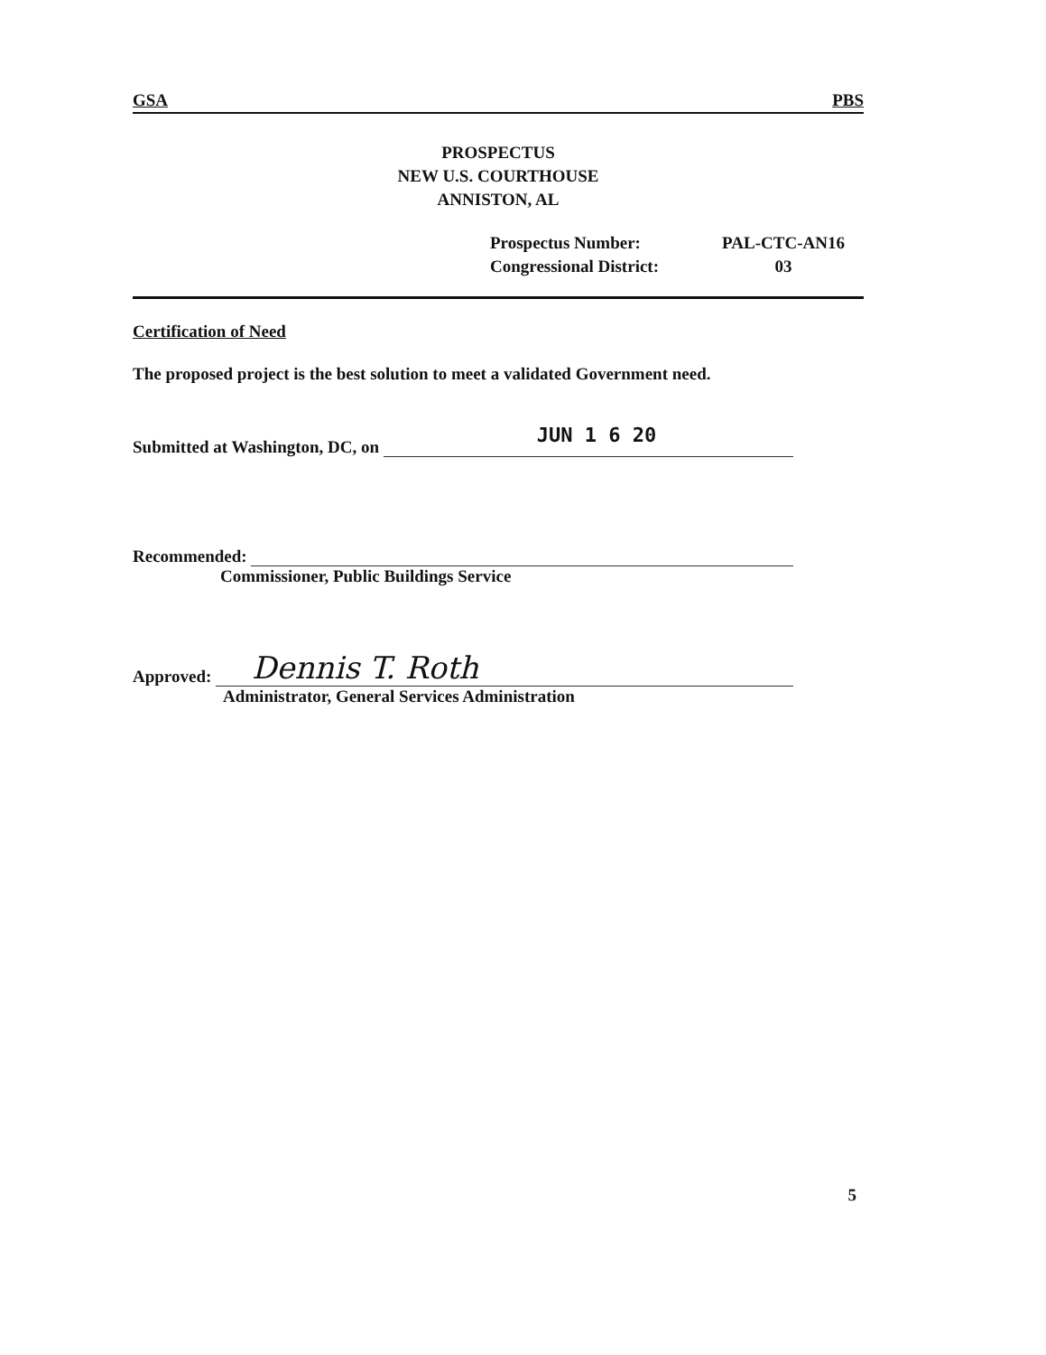GSA PBS
PROSPECTUS
NEW U.S. COURTHOUSE
ANNISTON, AL
Prospectus Number:
PAL-CTC-AN16
Congressional District:
03
Certification of Need
The proposed project is the best solution to meet a validated Government need.
Submitted at Washington, DC, on
JUN 1 6 20
Recommended:
Commissioner, Public Buildings Service
Approved:
Dennis T. Roth
Administrator, General Services Administration
5